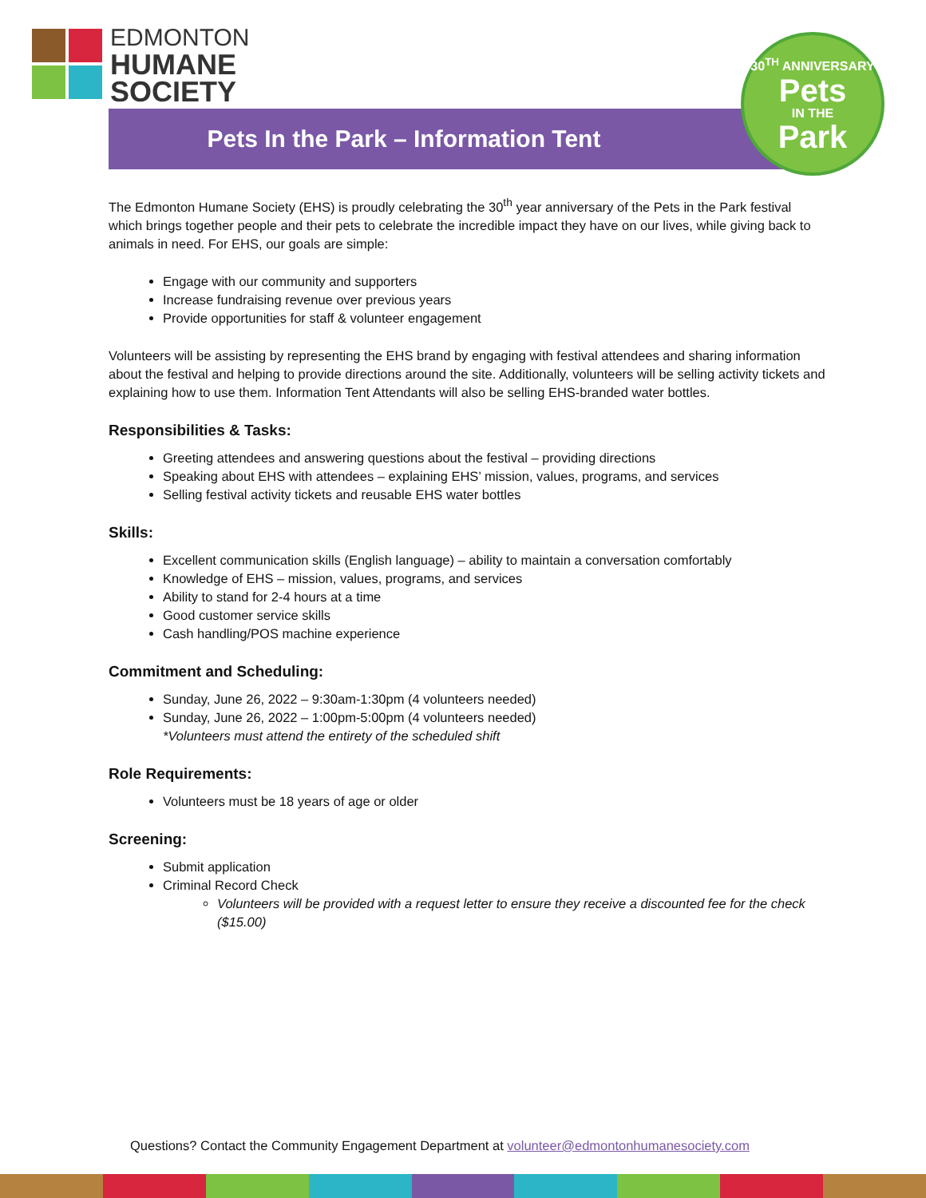EDMONTON
HUMANE
SOCIETY
Pets In the Park – Information Tent
30<sup>TH</sup> ANNIVERSARY
Pets
IN THE
Park
The Edmonton Humane Society (EHS) is proudly celebrating the 30<sup>th</sup> year anniversary of the Pets in the Park festival which brings together people and their pets to celebrate the incredible impact they have on our lives, while giving back to animals in need. For EHS, our goals are simple:
Engage with our community and supporters
Increase fundraising revenue over previous years
Provide opportunities for staff & volunteer engagement
Volunteers will be assisting by representing the EHS brand by engaging with festival attendees and sharing information about the festival and helping to provide directions around the site. Additionally, volunteers will be selling activity tickets and explaining how to use them. Information Tent Attendants will also be selling EHS-branded water bottles.
Responsibilities & Tasks:
Greeting attendees and answering questions about the festival – providing directions
Speaking about EHS with attendees – explaining EHS’ mission, values, programs, and services
Selling festival activity tickets and reusable EHS water bottles
Skills:
Excellent communication skills (English language) – ability to maintain a conversation comfortably
Knowledge of EHS – mission, values, programs, and services
Ability to stand for 2-4 hours at a time
Good customer service skills
Cash handling/POS machine experience
Commitment and Scheduling:
Sunday, June 26, 2022 – 9:30am-1:30pm (4 volunteers needed)
Sunday, June 26, 2022 – 1:00pm-5:00pm (4 volunteers needed)
*Volunteers must attend the entirety of the scheduled shift
Role Requirements:
Volunteers must be 18 years of age or older
Screening:
Submit application
Criminal Record Check
Volunteers will be provided with a request letter to ensure they receive a discounted fee for the check ($15.00)
Questions? Contact the Community Engagement Department at volunteer@edmontonhumanesociety.com